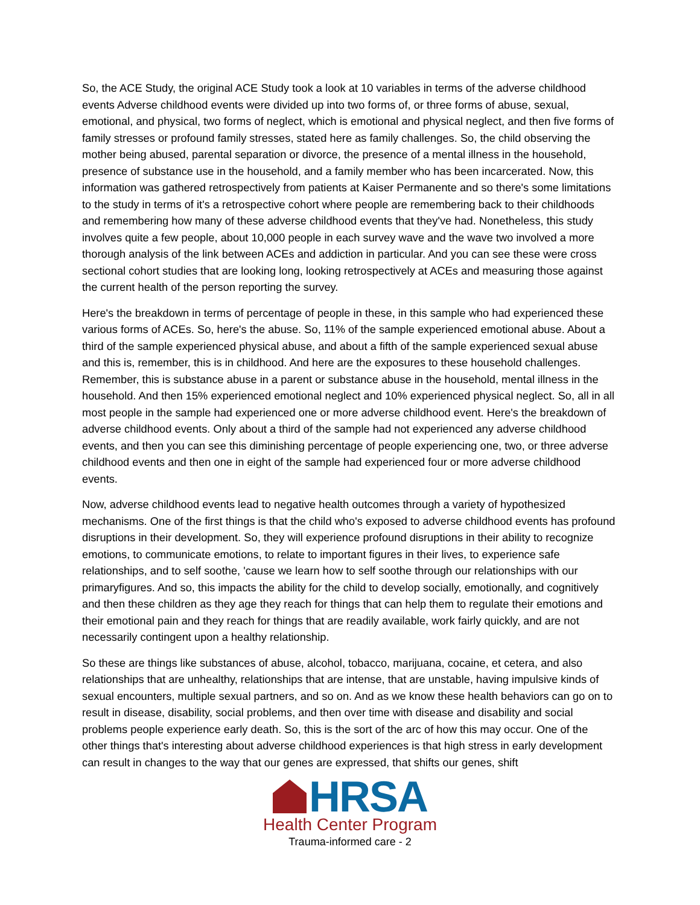So, the ACE Study, the original ACE Study took a look at 10 variables in terms of the adverse childhood events Adverse childhood events were divided up into two forms of, or three forms of abuse, sexual, emotional, and physical, two forms of neglect, which is emotional and physical neglect, and then five forms of family stresses or profound family stresses, stated here as family challenges. So, the child observing the mother being abused, parental separation or divorce, the presence of a mental illness in the household, presence of substance use in the household, and a family member who has been incarcerated. Now, this information was gathered retrospectively from patients at Kaiser Permanente and so there's some limitations to the study in terms of it's a retrospective cohort where people are remembering back to their childhoods and remembering how many of these adverse childhood events that they've had. Nonetheless, this study involves quite a few people, about 10,000 people in each survey wave and the wave two involved a more thorough analysis of the link between ACEs and addiction in particular. And you can see these were cross sectional cohort studies that are looking long, looking retrospectively at ACEs and measuring those against the current health of the person reporting the survey.
Here's the breakdown in terms of percentage of people in these, in this sample who had experienced these various forms of ACEs. So, here's the abuse. So, 11% of the sample experienced emotional abuse. About a third of the sample experienced physical abuse, and about a fifth of the sample experienced sexual abuse and this is, remember, this is in childhood. And here are the exposures to these household challenges. Remember, this is substance abuse in a parent or substance abuse in the household, mental illness in the household. And then 15% experienced emotional neglect and 10% experienced physical neglect. So, all in all most people in the sample had experienced one or more adverse childhood event. Here's the breakdown of adverse childhood events. Only about a third of the sample had not experienced any adverse childhood events, and then you can see this diminishing percentage of people experiencing one, two, or three adverse childhood events and then one in eight of the sample had experienced four or more adverse childhood events.
Now, adverse childhood events lead to negative health outcomes through a variety of hypothesized mechanisms. One of the first things is that the child who's exposed to adverse childhood events has profound disruptions in their development. So, they will experience profound disruptions in their ability to recognize emotions, to communicate emotions, to relate to important figures in their lives, to experience safe relationships, and to self soothe, 'cause we learn how to self soothe through our relationships with our primaryfigures. And so, this impacts the ability for the child to develop socially, emotionally, and cognitively and then these children as they age they reach for things that can help them to regulate their emotions and their emotional pain and they reach for things that are readily available, work fairly quickly, and are not necessarily contingent upon a healthy relationship.
So these are things like substances of abuse, alcohol, tobacco, marijuana, cocaine, et cetera, and also relationships that are unhealthy, relationships that are intense, that are unstable, having impulsive kinds of sexual encounters, multiple sexual partners, and so on. And as we know these health behaviors can go on to result in disease, disability, social problems, and then over time with disease and disability and social problems people experience early death. So, this is the sort of the arc of how this may occur. One of the other things that's interesting about adverse childhood experiences is that high stress in early development can result in changes to the way that our genes are expressed, that shifts our genes, shift
HRSA
Health Center Program
Trauma-informed care - 2